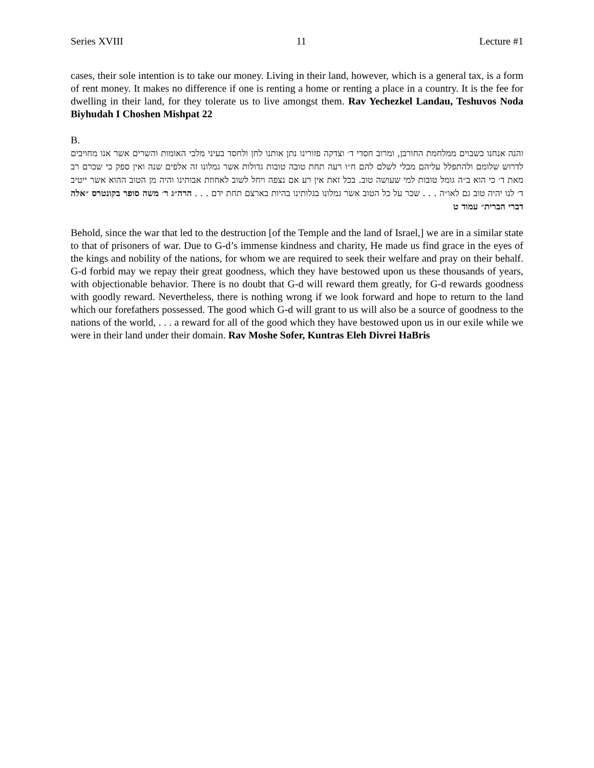Series XVIII 11 Lecture #1
cases, their sole intention is to take our money. Living in their land, however, which is a general tax, is a form of rent money. It makes no difference if one is renting a home or renting a place in a country. It is the fee for dwelling in their land, for they tolerate us to live amongst them. Rav Yechezkel Landau, Teshuvos Noda Biyhudah I Choshen Mishpat 22
B.
והנה אנחנו כשבוים ממלחמת החורבן, ומרוב חסדי ד׳ וצדקה פזורינו נתן אותנו לחן ולחסד בעיני מלכי האומות והשרים אשר אנו מחויבים לדרוש שלומם ולהתפלל עליהם מבלי לשלם להם ח״ו רעה תחת טובה טובות גדולות אשר גמלונו זה אלפים שנה ואין ספק כי שכרם רב מאת ד׳ כי הוא ב״ה גומל טובות למי שעושה טוב. בכל זאת אין רע אם נצפה ויחל לשוב לאחוזת אבותינו והיה מן הטוב ההוא אשר ייטיב ד׳ לנו יהיה טוב גם לאו״ה . . . שכר על כל הטוב אשר גמלונו בגלותינו בהיות בארצם תחת ידם . . . הרה״ג ר׳ משה סופר בקונטרס ״אלה דברי הברית״ עמוד ט
Behold, since the war that led to the destruction [of the Temple and the land of Israel,] we are in a similar state to that of prisoners of war. Due to G-d’s immense kindness and charity, He made us find grace in the eyes of the kings and nobility of the nations, for whom we are required to seek their welfare and pray on their behalf. G-d forbid may we repay their great goodness, which they have bestowed upon us these thousands of years, with objectionable behavior. There is no doubt that G-d will reward them greatly, for G-d rewards goodness with goodly reward. Nevertheless, there is nothing wrong if we look forward and hope to return to the land which our forefathers possessed. The good which G-d will grant to us will also be a source of goodness to the nations of the world, . . . a reward for all of the good which they have bestowed upon us in our exile while we were in their land under their domain. Rav Moshe Sofer, Kuntras Eleh Divrei HaBris